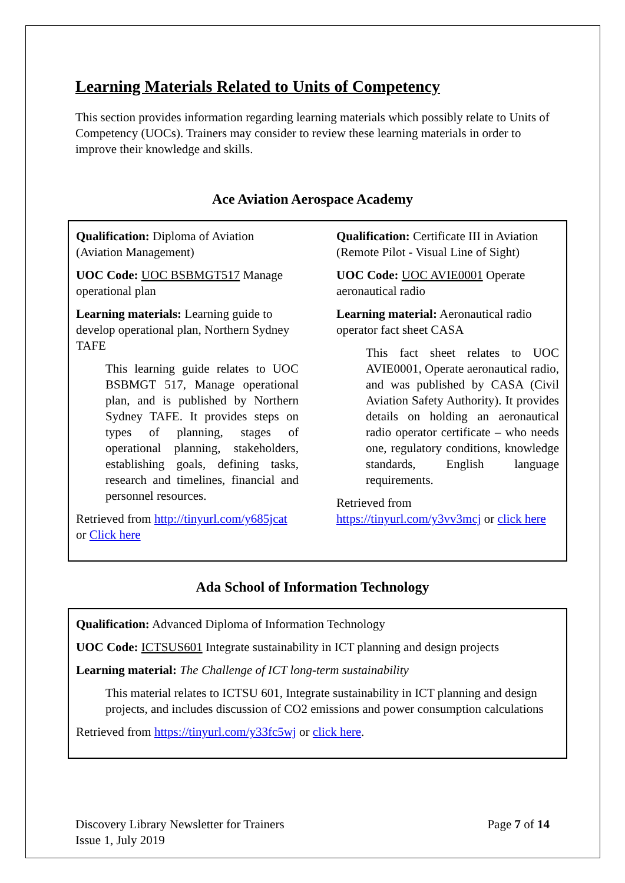Learning Materials Related to Units of Competency
This section provides information regarding learning materials which possibly relate to Units of Competency (UOCs). Trainers may consider to review these learning materials in order to improve their knowledge and skills.
Ace Aviation Aerospace Academy
Qualification: Diploma of Aviation (Aviation Management)
UOC Code: UOC BSBMGT517 Manage operational plan
Learning materials: Learning guide to develop operational plan, Northern Sydney TAFE
This learning guide relates to UOC BSBMGT 517, Manage operational plan, and is published by Northern Sydney TAFE. It provides steps on types of planning, stages of operational planning, stakeholders, establishing goals, defining tasks, research and timelines, financial and personnel resources.
Retrieved from http://tinyurl.com/y685jcat or Click here
Qualification: Certificate III in Aviation (Remote Pilot - Visual Line of Sight)
UOC Code: UOC AVIE0001 Operate aeronautical radio
Learning material: Aeronautical radio operator fact sheet CASA
This fact sheet relates to UOC AVIE0001, Operate aeronautical radio, and was published by CASA (Civil Aviation Safety Authority). It provides details on holding an aeronautical radio operator certificate – who needs one, regulatory conditions, knowledge standards, English language requirements.
Retrieved from https://tinyurl.com/y3vv3mcj or click here
Ada School of Information Technology
Qualification: Advanced Diploma of Information Technology
UOC Code: ICTSUS601 Integrate sustainability in ICT planning and design projects
Learning material: The Challenge of ICT long-term sustainability
This material relates to ICTSU 601, Integrate sustainability in ICT planning and design projects, and includes discussion of CO2 emissions and power consumption calculations
Retrieved from https://tinyurl.com/y33fc5wj or click here.
Discovery Library Newsletter for Trainers
Issue 1, July 2019
Page 7 of 14